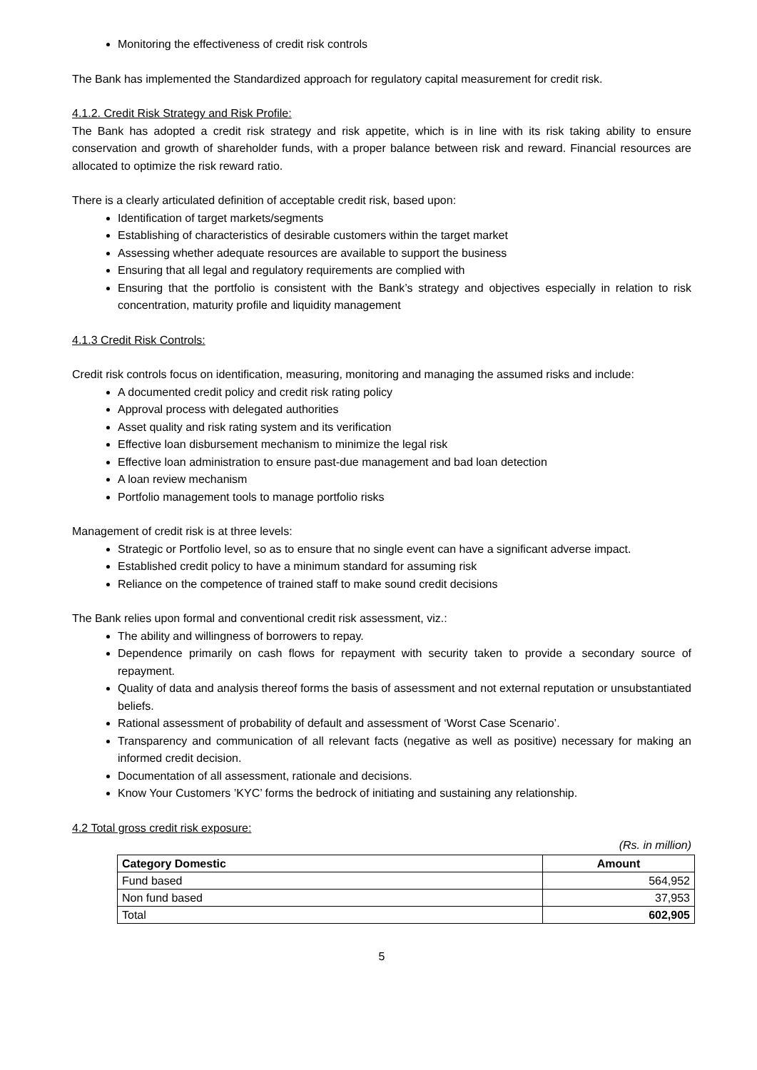Monitoring the effectiveness of credit risk controls
The Bank has implemented the Standardized approach for regulatory capital measurement for credit risk.
4.1.2. Credit Risk Strategy and Risk Profile:
The Bank has adopted a credit risk strategy and risk appetite, which is in line with its risk taking ability to ensure conservation and growth of shareholder funds, with a proper balance between risk and reward. Financial resources are allocated to optimize the risk reward ratio.
There is a clearly articulated definition of acceptable credit risk, based upon:
Identification of target markets/segments
Establishing of characteristics of desirable customers within the target market
Assessing whether adequate resources are available to support the business
Ensuring that all legal and regulatory requirements are complied with
Ensuring that the portfolio is consistent with the Bank’s strategy and objectives especially in relation to risk concentration, maturity profile and liquidity management
4.1.3 Credit Risk Controls:
Credit risk controls focus on identification, measuring, monitoring and managing the assumed risks and include:
A documented credit policy and credit risk rating policy
Approval process with delegated authorities
Asset quality and risk rating system and its verification
Effective loan disbursement mechanism to minimize the legal risk
Effective loan administration to ensure past-due management and bad loan detection
A loan review mechanism
Portfolio management tools to manage portfolio risks
Management of credit risk is at three levels:
Strategic or Portfolio level, so as to ensure that no single event can have a significant adverse impact.
Established credit policy to have a minimum standard for assuming risk
Reliance on the competence of trained staff to make sound credit decisions
The Bank relies upon formal and conventional credit risk assessment, viz.:
The ability and willingness of borrowers to repay.
Dependence primarily on cash flows for repayment with security taken to provide a secondary source of repayment.
Quality of data and analysis thereof forms the basis of assessment and not external reputation or unsubstantiated beliefs.
Rational assessment of probability of default and assessment of ‘Worst Case Scenario’.
Transparency and communication of all relevant facts (negative as well as positive) necessary for making an informed credit decision.
Documentation of all assessment, rationale and decisions.
Know Your Customers ’KYC’ forms the bedrock of initiating and sustaining any relationship.
4.2 Total gross credit risk exposure:
(Rs. in million)
| Category Domestic | Amount |
| --- | --- |
| Fund based | 564,952 |
| Non fund based | 37,953 |
| Total | 602,905 |
5